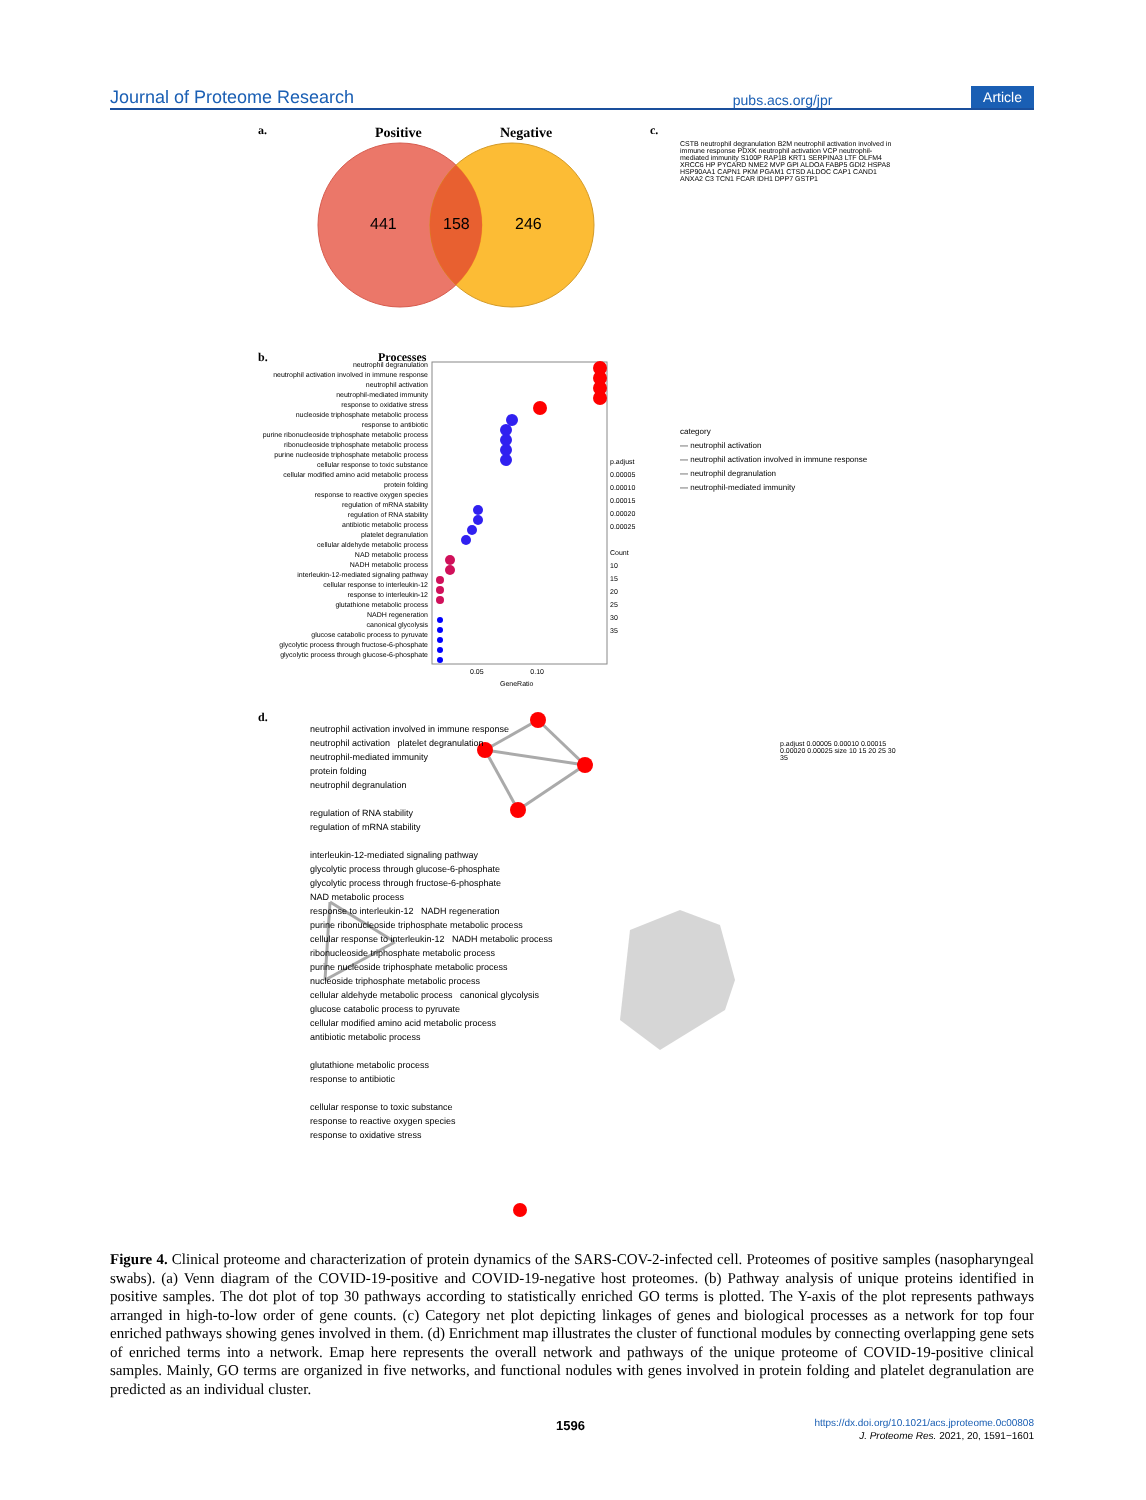Journal of Proteome Research pubs.acs.org/jpr Article
a. Positive Negative
441 158 246
c.
CSTB neutrophil degranulation B2M neutrophil activation involved in immune response PDXK neutrophil activation VCP neutrophil-mediated immunity S100P RAP1B KRT1 SERPINA3 LTF OLFM4 XRCC6 HP PYCARD NME2 MVP GPI ALDOA FABP5 GDI2 HSPA8 HSP90AA1 CAPN1 PKM PGAM1 CTSD ALDOC CAP1 CAND1 ANXA2 C3 TCN1 FCAR IDH1 DPP7 GSTP1
category
— neutrophil activation
— neutrophil activation involved in immune response
— neutrophil degranulation
— neutrophil-mediated immunity
b. Processes
neutrophil degranulation
neutrophil activation involved in immune response
neutrophil activation
neutrophil-mediated immunity
response to oxidative stress
nucleoside triphosphate metabolic process
response to antibiotic
purine ribonucleoside triphosphate metabolic process
ribonucleoside triphosphate metabolic process
purine nucleoside triphosphate metabolic process
cellular response to toxic substance
cellular modified amino acid metabolic process
protein folding
response to reactive oxygen species
regulation of mRNA stability
regulation of RNA stability
antibiotic metabolic process
platelet degranulation
cellular aldehyde metabolic process
NAD metabolic process
NADH metabolic process
interleukin-12-mediated signaling pathway
cellular response to interleukin-12
response to interleukin-12
glutathione metabolic process
NADH regeneration
canonical glycolysis
glucose catabolic process to pyruvate
glycolytic process through fructose-6-phosphate
glycolytic process through glucose-6-phosphate
0.05 0.10
GeneRatio
p.adjust
0.00005
0.00010
0.00015
0.00020
0.00025
Count
10
15
20
25
30
35
d.
p.adjust 0.00005 0.00010 0.00015 0.00020 0.00025 size 10 15 20 25 30 35
neutrophil activation involved in immune response
neutrophil activation platelet degranulation
neutrophil-mediated immunity
protein folding
neutrophil degranulation
regulation of RNA stability
regulation of mRNA stability
interleukin-12-mediated signaling pathway
glycolytic process through glucose-6-phosphate
glycolytic process through fructose-6-phosphate
NAD metabolic process
response to interleukin-12 NADH regeneration
purine ribonucleoside triphosphate metabolic process
cellular response to interleukin-12 NADH metabolic process
ribonucleoside triphosphate metabolic process
purine nucleoside triphosphate metabolic process
nucleoside triphosphate metabolic process
cellular aldehyde metabolic process canonical glycolysis
glucose catabolic process to pyruvate
cellular modified amino acid metabolic process
antibiotic metabolic process
glutathione metabolic process
response to antibiotic
cellular response to toxic substance
response to reactive oxygen species
response to oxidative stress
Figure 4. Clinical proteome and characterization of protein dynamics of the SARS-COV-2-infected cell. Proteomes of positive samples (nasopharyngeal swabs). (a) Venn diagram of the COVID-19-positive and COVID-19-negative host proteomes. (b) Pathway analysis of unique proteins identified in positive samples. The dot plot of top 30 pathways according to statistically enriched GO terms is plotted. The Y-axis of the plot represents pathways arranged in high-to-low order of gene counts. (c) Category net plot depicting linkages of genes and biological processes as a network for top four enriched pathways showing genes involved in them. (d) Enrichment map illustrates the cluster of functional modules by connecting overlapping gene sets of enriched terms into a network. Emap here represents the overall network and pathways of the unique proteome of COVID-19-positive clinical samples. Mainly, GO terms are organized in five networks, and functional nodules with genes involved in protein folding and platelet degranulation are predicted as an individual cluster.
1596
https://dx.doi.org/10.1021/acs.jproteome.0c00808
J. Proteome Res. 2021, 20, 1591−1601